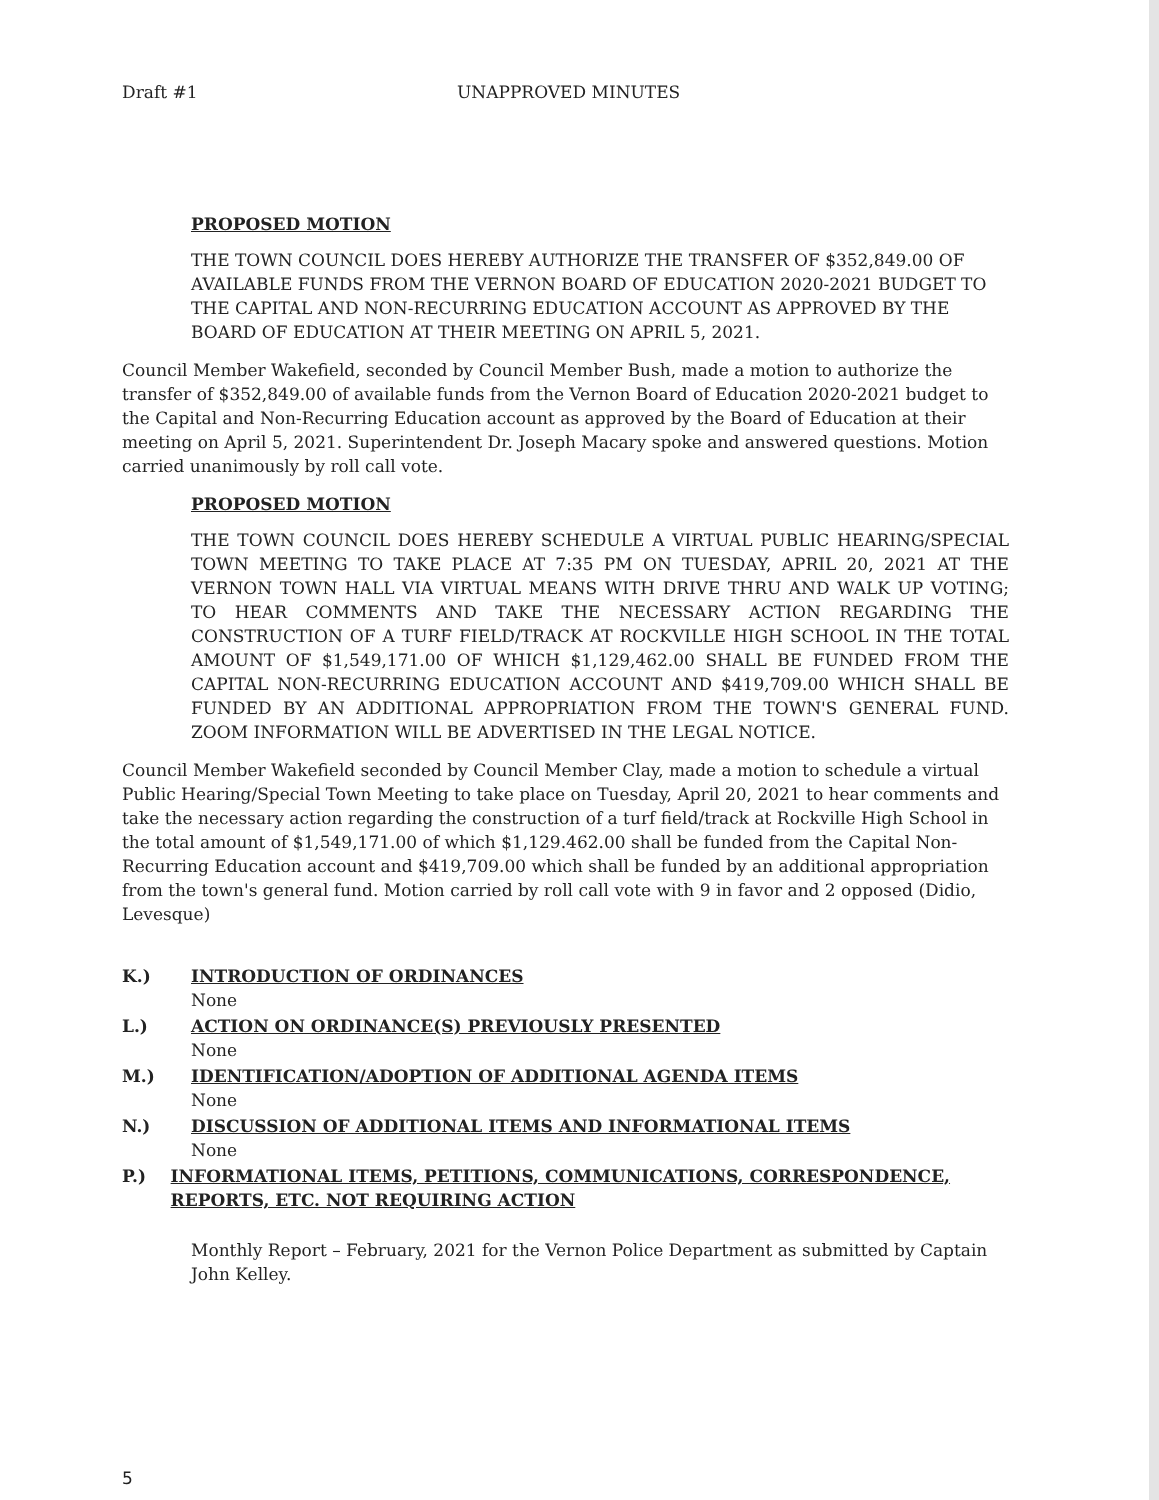Draft #1 UNAPPROVED MINUTES
PROPOSED MOTION
THE TOWN COUNCIL DOES HEREBY AUTHORIZE THE TRANSFER OF $352,849.00 OF AVAILABLE FUNDS FROM THE VERNON BOARD OF EDUCATION 2020-2021 BUDGET TO THE CAPITAL AND NON-RECURRING EDUCATION ACCOUNT AS APPROVED BY THE BOARD OF EDUCATION AT THEIR MEETING ON APRIL 5, 2021.
Council Member Wakefield, seconded by Council Member Bush, made a motion to authorize the transfer of $352,849.00 of available funds from the Vernon Board of Education 2020-2021 budget to the Capital and Non-Recurring Education account as approved by the Board of Education at their meeting on April 5, 2021. Superintendent Dr. Joseph Macary spoke and answered questions. Motion carried unanimously by roll call vote.
PROPOSED MOTION
THE TOWN COUNCIL DOES HEREBY SCHEDULE A VIRTUAL PUBLIC HEARING/SPECIAL TOWN MEETING TO TAKE PLACE AT 7:35 PM ON TUESDAY, APRIL 20, 2021 AT THE VERNON TOWN HALL VIA VIRTUAL MEANS WITH DRIVE THRU AND WALK UP VOTING; TO HEAR COMMENTS AND TAKE THE NECESSARY ACTION REGARDING THE CONSTRUCTION OF A TURF FIELD/TRACK AT ROCKVILLE HIGH SCHOOL IN THE TOTAL AMOUNT OF $1,549,171.00 OF WHICH $1,129,462.00 SHALL BE FUNDED FROM THE CAPITAL NON-RECURRING EDUCATION ACCOUNT AND $419,709.00 WHICH SHALL BE FUNDED BY AN ADDITIONAL APPROPRIATION FROM THE TOWN'S GENERAL FUND. ZOOM INFORMATION WILL BE ADVERTISED IN THE LEGAL NOTICE.
Council Member Wakefield seconded by Council Member Clay, made a motion to schedule a virtual Public Hearing/Special Town Meeting to take place on Tuesday, April 20, 2021 to hear comments and take the necessary action regarding the construction of a turf field/track at Rockville High School in the total amount of $1,549,171.00 of which $1,129.462.00 shall be funded from the Capital Non-Recurring Education account and $419,709.00 which shall be funded by an additional appropriation from the town's general fund. Motion carried by roll call vote with 9 in favor and 2 opposed (Didio, Levesque)
K.) INTRODUCTION OF ORDINANCES
None
L.) ACTION ON ORDINANCE(S) PREVIOUSLY PRESENTED
None
M.) IDENTIFICATION/ADOPTION OF ADDITIONAL AGENDA ITEMS
None
N.) DISCUSSION OF ADDITIONAL ITEMS AND INFORMATIONAL ITEMS
None
P.) INFORMATIONAL ITEMS, PETITIONS, COMMUNICATIONS, CORRESPONDENCE, REPORTS, ETC. NOT REQUIRING ACTION
Monthly Report – February, 2021 for the Vernon Police Department as submitted by Captain John Kelley.
5